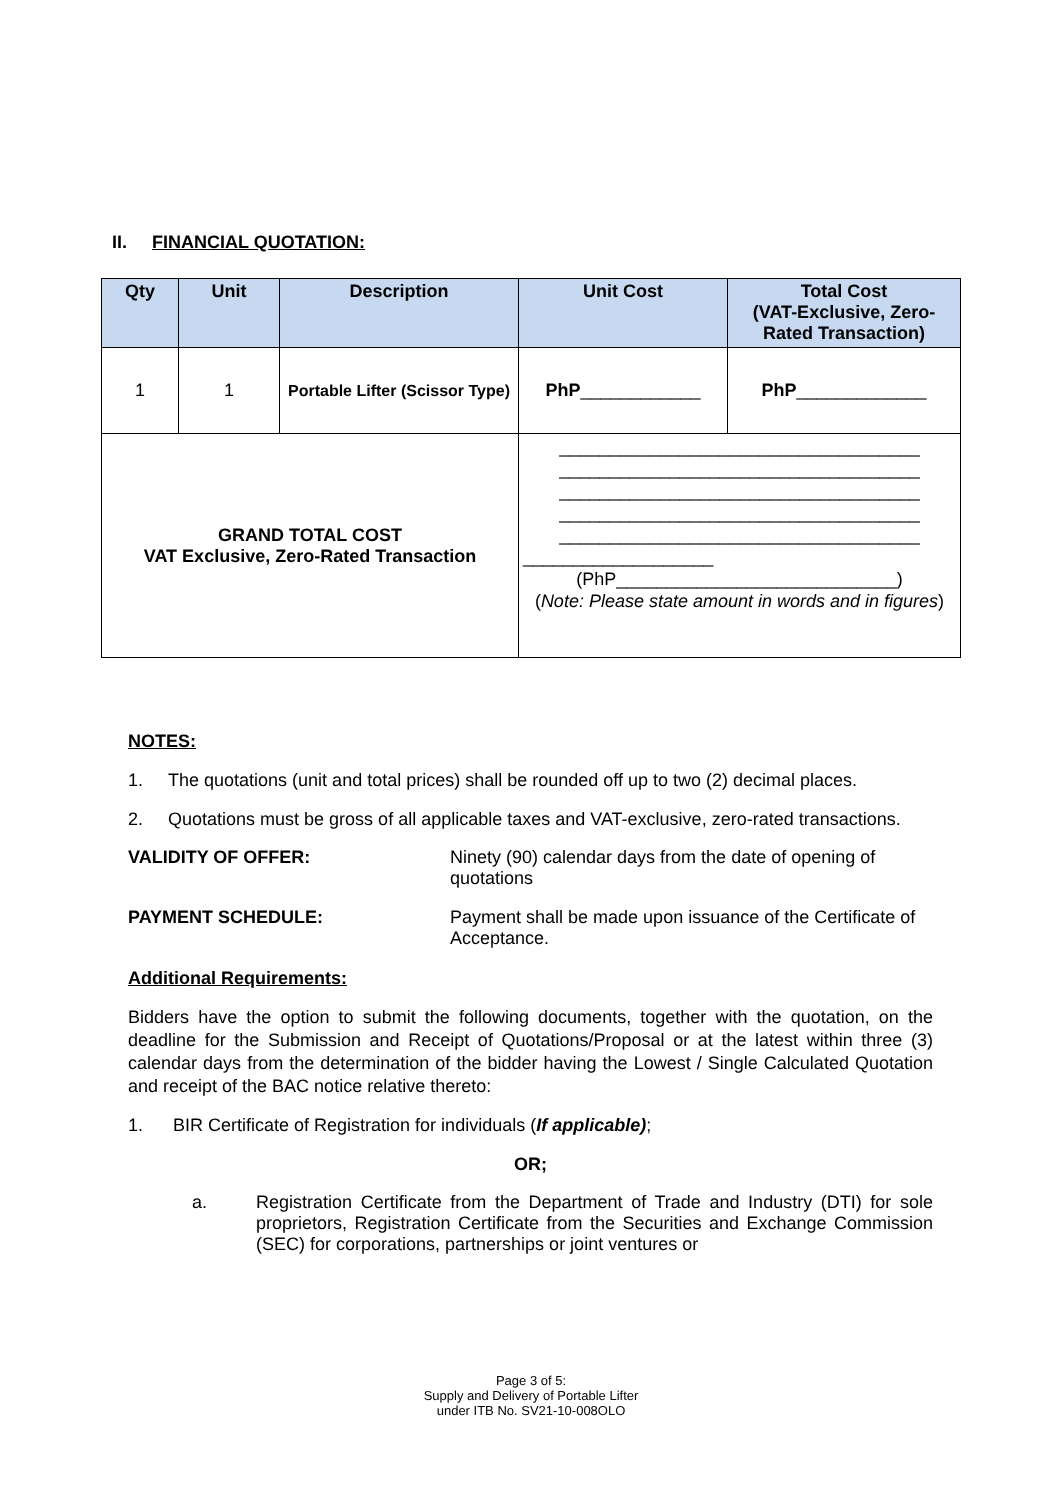II. FINANCIAL QUOTATION:
| Qty | Unit | Description | Unit Cost | Total Cost (VAT-Exclusive, Zero-Rated Transaction) |
| --- | --- | --- | --- | --- |
| 1 | 1 | Portable Lifter (Scissor Type) | PhP ____________ | PhP _____________ |
| GRAND TOTAL COST VAT Exclusive, Zero-Rated Transaction | | | ____________________________________ ____________________________________ ____________________________________ ____________________________________ ____________________________________ ___________________ (PhP____________________________) ( Note: Please state amount in words and in figures ) | |
NOTES:
1. The quotations (unit and total prices) shall be rounded off up to two (2) decimal places.
2. Quotations must be gross of all applicable taxes and VAT-exclusive, zero-rated transactions.
VALIDITY OF OFFER: Ninety (90) calendar days from the date of opening of quotations
PAYMENT SCHEDULE: Payment shall be made upon issuance of the Certificate of Acceptance.
Additional Requirements:
Bidders have the option to submit the following documents, together with the quotation, on the deadline for the Submission and Receipt of Quotations/Proposal or at the latest within three (3) calendar days from the determination of the bidder having the Lowest / Single Calculated Quotation and receipt of the BAC notice relative thereto:
1. BIR Certificate of Registration for individuals (If applicable);
OR;
a. Registration Certificate from the Department of Trade and Industry (DTI) for sole proprietors, Registration Certificate from the Securities and Exchange Commission (SEC) for corporations, partnerships or joint ventures or
Page 3 of 5:
Supply and Delivery of Portable Lifter
under ITB No. SV21-10-008OLO